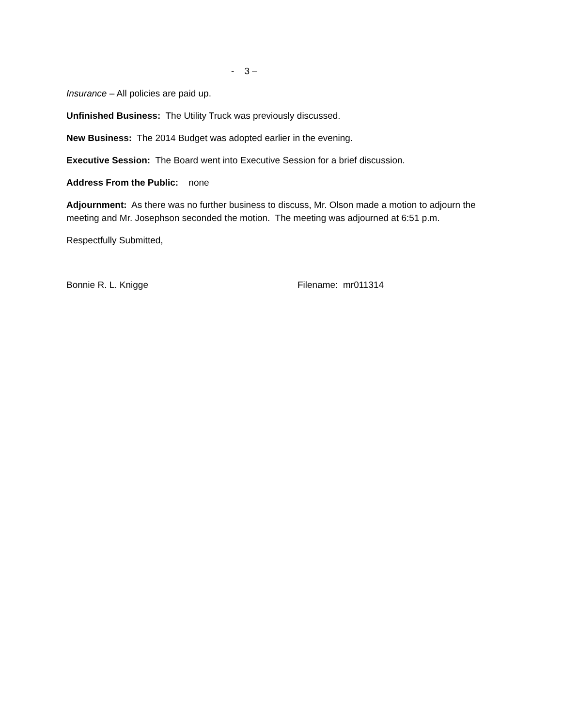- 3 –
Insurance – All policies are paid up.
Unfinished Business: The Utility Truck was previously discussed.
New Business: The 2014 Budget was adopted earlier in the evening.
Executive Session: The Board went into Executive Session for a brief discussion.
Address From the Public: none
Adjournment: As there was no further business to discuss, Mr. Olson made a motion to adjourn the meeting and Mr. Josephson seconded the motion. The meeting was adjourned at 6:51 p.m.
Respectfully Submitted,
Bonnie R. L. Knigge Filename: mr011314